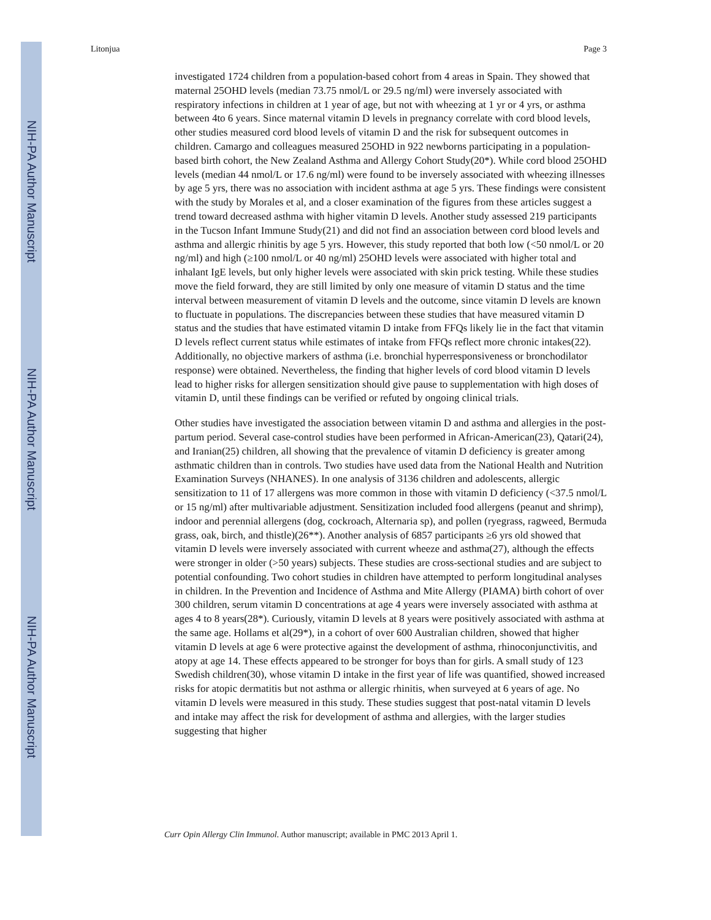NIH-PA Author Manuscript
NIH-PA Author Manuscript
NIH-PA Author Manuscript
Litonjua Page 3
investigated 1724 children from a population-based cohort from 4 areas in Spain. They showed that maternal 25OHD levels (median 73.75 nmol/L or 29.5 ng/ml) were inversely associated with respiratory infections in children at 1 year of age, but not with wheezing at 1 yr or 4 yrs, or asthma between 4to 6 years. Since maternal vitamin D levels in pregnancy correlate with cord blood levels, other studies measured cord blood levels of vitamin D and the risk for subsequent outcomes in children. Camargo and colleagues measured 25OHD in 922 newborns participating in a population-based birth cohort, the New Zealand Asthma and Allergy Cohort Study(20*). While cord blood 25OHD levels (median 44 nmol/L or 17.6 ng/ml) were found to be inversely associated with wheezing illnesses by age 5 yrs, there was no association with incident asthma at age 5 yrs. These findings were consistent with the study by Morales et al, and a closer examination of the figures from these articles suggest a trend toward decreased asthma with higher vitamin D levels. Another study assessed 219 participants in the Tucson Infant Immune Study(21) and did not find an association between cord blood levels and asthma and allergic rhinitis by age 5 yrs. However, this study reported that both low (<50 nmol/L or 20 ng/ml) and high (≥100 nmol/L or 40 ng/ml) 25OHD levels were associated with higher total and inhalant IgE levels, but only higher levels were associated with skin prick testing. While these studies move the field forward, they are still limited by only one measure of vitamin D status and the time interval between measurement of vitamin D levels and the outcome, since vitamin D levels are known to fluctuate in populations. The discrepancies between these studies that have measured vitamin D status and the studies that have estimated vitamin D intake from FFQs likely lie in the fact that vitamin D levels reflect current status while estimates of intake from FFQs reflect more chronic intakes(22). Additionally, no objective markers of asthma (i.e. bronchial hyperresponsiveness or bronchodilator response) were obtained. Nevertheless, the finding that higher levels of cord blood vitamin D levels lead to higher risks for allergen sensitization should give pause to supplementation with high doses of vitamin D, until these findings can be verified or refuted by ongoing clinical trials.
Other studies have investigated the association between vitamin D and asthma and allergies in the post-partum period. Several case-control studies have been performed in African-American(23), Qatari(24), and Iranian(25) children, all showing that the prevalence of vitamin D deficiency is greater among asthmatic children than in controls. Two studies have used data from the National Health and Nutrition Examination Surveys (NHANES). In one analysis of 3136 children and adolescents, allergic sensitization to 11 of 17 allergens was more common in those with vitamin D deficiency (<37.5 nmol/L or 15 ng/ml) after multivariable adjustment. Sensitization included food allergens (peanut and shrimp), indoor and perennial allergens (dog, cockroach, Alternaria sp), and pollen (ryegrass, ragweed, Bermuda grass, oak, birch, and thistle)(26**). Another analysis of 6857 participants ≥6 yrs old showed that vitamin D levels were inversely associated with current wheeze and asthma(27), although the effects were stronger in older (>50 years) subjects. These studies are cross-sectional studies and are subject to potential confounding. Two cohort studies in children have attempted to perform longitudinal analyses in children. In the Prevention and Incidence of Asthma and Mite Allergy (PIAMA) birth cohort of over 300 children, serum vitamin D concentrations at age 4 years were inversely associated with asthma at ages 4 to 8 years(28*). Curiously, vitamin D levels at 8 years were positively associated with asthma at the same age. Hollams et al(29*), in a cohort of over 600 Australian children, showed that higher vitamin D levels at age 6 were protective against the development of asthma, rhinoconjunctivitis, and atopy at age 14. These effects appeared to be stronger for boys than for girls. A small study of 123 Swedish children(30), whose vitamin D intake in the first year of life was quantified, showed increased risks for atopic dermatitis but not asthma or allergic rhinitis, when surveyed at 6 years of age. No vitamin D levels were measured in this study. These studies suggest that post-natal vitamin D levels and intake may affect the risk for development of asthma and allergies, with the larger studies suggesting that higher
Curr Opin Allergy Clin Immunol. Author manuscript; available in PMC 2013 April 1.